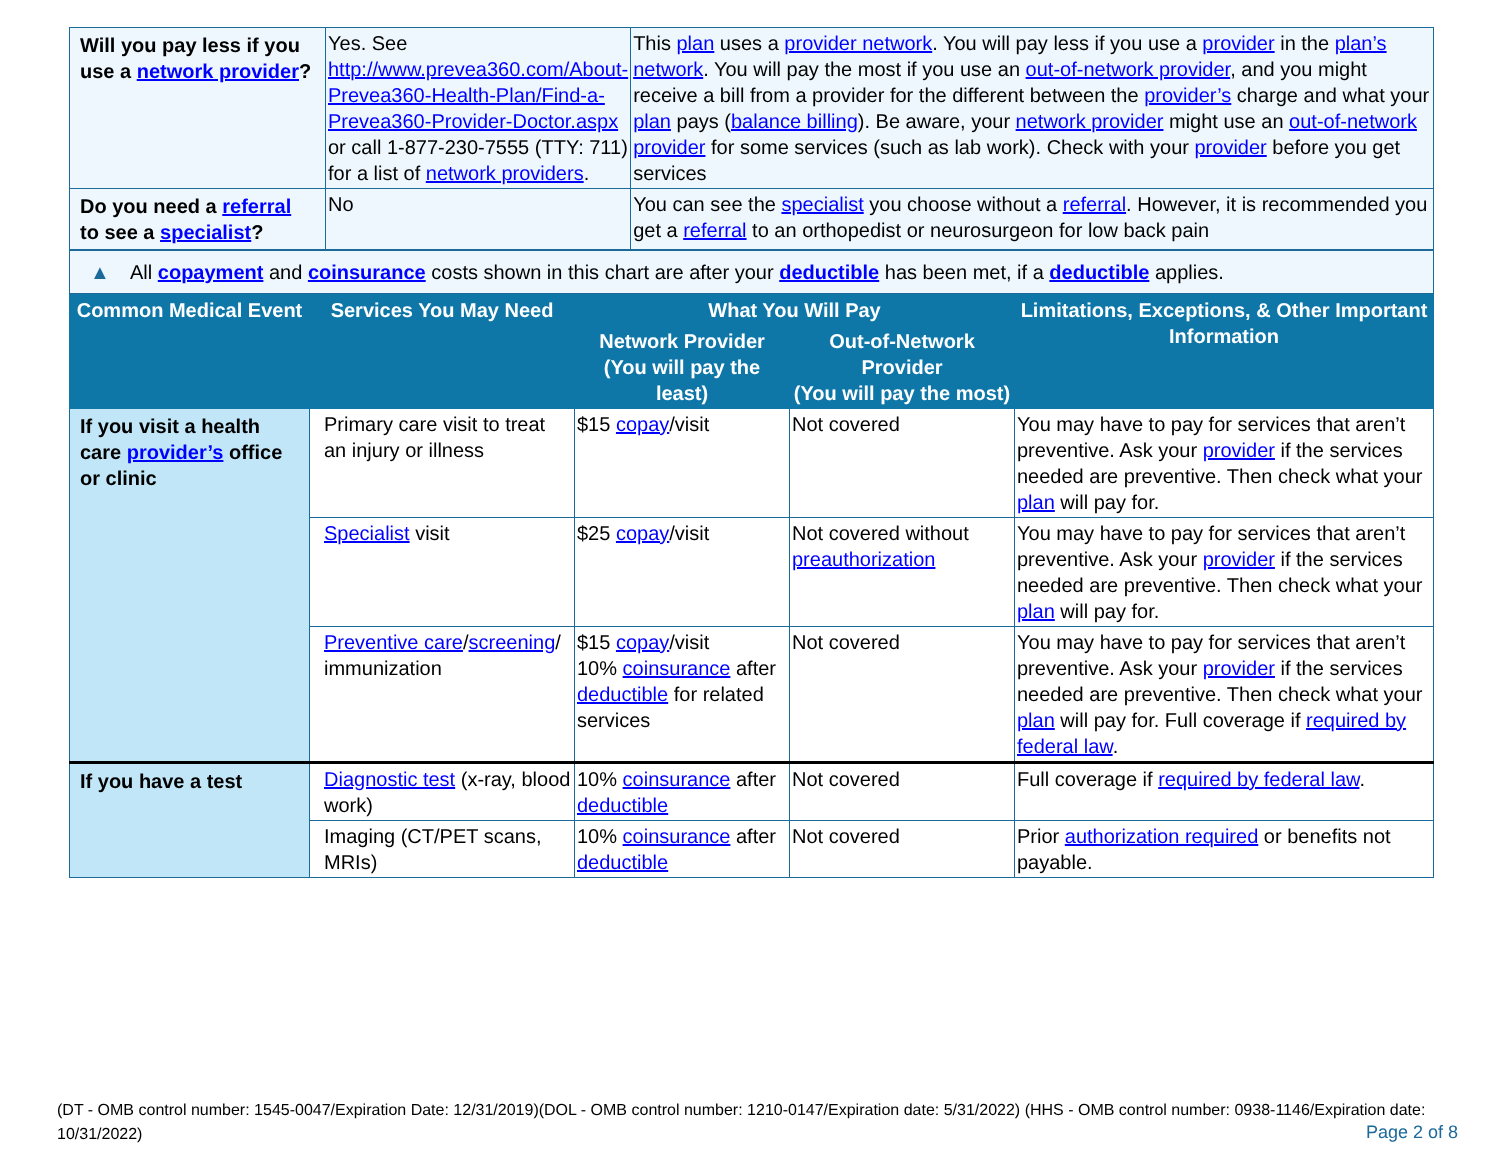| Will you pay less if you use a network provider ? | Yes. See http://www.prevea360.com/About-Prevea360-Health-Plan/Find-a-Prevea360-Provider-Doctor.aspx or call 1-877-230-7555 (TTY: 711) for a list of network providers . | This plan uses a provider network . You will pay less if you use a provider in the plan’s network . You will pay the most if you use an out-of-network provider , and you might receive a bill from a provider for the different between the provider’s charge and what your plan pays ( balance billing ). Be aware, your network provider might use an out-of-network provider for some services (such as lab work). Check with your provider before you get services |
| Do you need a referral to see a specialist ? | No | You can see the specialist you choose without a referral . However, it is recommended you get a referral to an orthopedist or neurosurgeon for low back pain |
▲ All copayment and coinsurance costs shown in this chart are after your deductible has been met, if a deductible applies.
| Common Medical Event | Services You May Need | What You Will Pay | | Limitations, Exceptions, & Other Important Information |
| --- | --- | --- | --- | --- |
| | | Network Provider (You will pay the least) | Out-of-Network Provider (You will pay the most) | |
| If you visit a health care provider’s office or clinic | Primary care visit to treat an injury or illness | $15 copay /visit | Not covered | You may have to pay for services that aren’t preventive. Ask your provider if the services needed are preventive. Then check what your plan will pay for. |
| | Specialist visit | $25 copay /visit | Not covered without preauthorization | You may have to pay for services that aren’t preventive. Ask your provider if the services needed are preventive. Then check what your plan will pay for. |
| | Preventive care / screening / immunization | $15 copay /visit 10% coinsurance after deductible for related services | Not covered | You may have to pay for services that aren’t preventive. Ask your provider if the services needed are preventive. Then check what your plan will pay for. Full coverage if required by federal law . |
| If you have a test | Diagnostic test (x-ray, blood work) | 10% coinsurance after deductible | Not covered | Full coverage if required by federal law . |
| | Imaging (CT/PET scans, MRIs) | 10% coinsurance after deductible | Not covered | Prior authorization required or benefits not payable. |
(DT - OMB control number: 1545-0047/Expiration Date: 12/31/2019)(DOL - OMB control number: 1210-0147/Expiration date: 5/31/2022) (HHS - OMB control number: 0938-1146/Expiration date: 10/31/2022)
Page 2 of 8